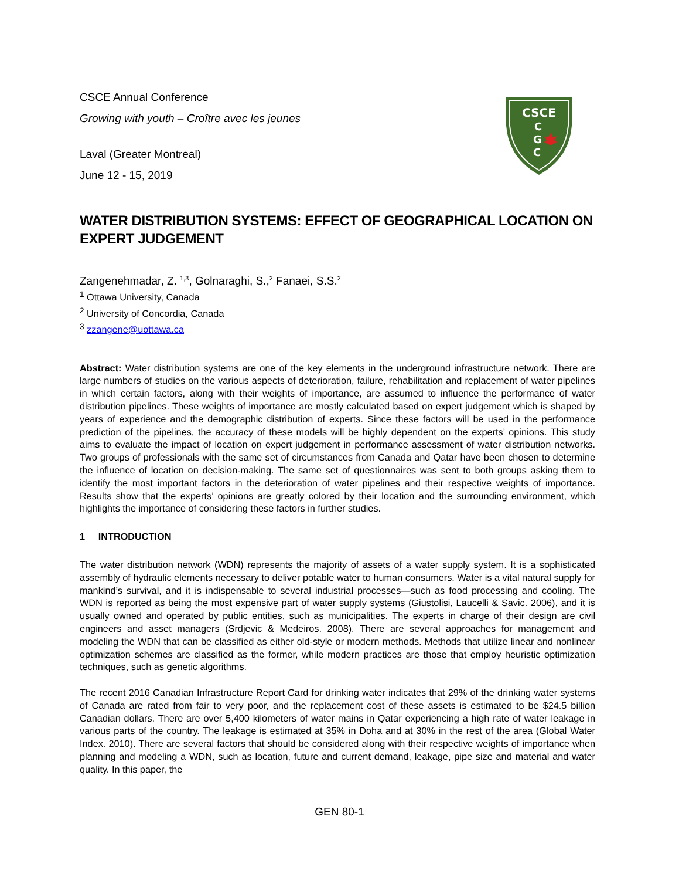CSCE Annual Conference
Growing with youth – Croître avec les jeunes
Laval (Greater Montreal)
June 12 - 15, 2019
CSCE
C
G
C
WATER DISTRIBUTION SYSTEMS: EFFECT OF GEOGRAPHICAL LOCATION ON EXPERT JUDGEMENT
Zangenehmadar, Z. <sup>1,3</sup>, Golnaraghi, S.,<sup>2</sup> Fanaei, S.S.<sup>2</sup>
<sup>1</sup> Ottawa University, Canada
<sup>2</sup> University of Concordia, Canada
<sup>3</sup> zzangene@uottawa.ca
Abstract: Water distribution systems are one of the key elements in the underground infrastructure network. There are large numbers of studies on the various aspects of deterioration, failure, rehabilitation and replacement of water pipelines in which certain factors, along with their weights of importance, are assumed to influence the performance of water distribution pipelines. These weights of importance are mostly calculated based on expert judgement which is shaped by years of experience and the demographic distribution of experts. Since these factors will be used in the performance prediction of the pipelines, the accuracy of these models will be highly dependent on the experts’ opinions. This study aims to evaluate the impact of location on expert judgement in performance assessment of water distribution networks. Two groups of professionals with the same set of circumstances from Canada and Qatar have been chosen to determine the influence of location on decision-making. The same set of questionnaires was sent to both groups asking them to identify the most important factors in the deterioration of water pipelines and their respective weights of importance. Results show that the experts’ opinions are greatly colored by their location and the surrounding environment, which highlights the importance of considering these factors in further studies.
1 INTRODUCTION
The water distribution network (WDN) represents the majority of assets of a water supply system. It is a sophisticated assembly of hydraulic elements necessary to deliver potable water to human consumers. Water is a vital natural supply for mankind’s survival, and it is indispensable to several industrial processes—such as food processing and cooling. The WDN is reported as being the most expensive part of water supply systems (Giustolisi, Laucelli & Savic. 2006), and it is usually owned and operated by public entities, such as municipalities. The experts in charge of their design are civil engineers and asset managers (Srdjevic & Medeiros. 2008). There are several approaches for management and modeling the WDN that can be classified as either old-style or modern methods. Methods that utilize linear and nonlinear optimization schemes are classified as the former, while modern practices are those that employ heuristic optimization techniques, such as genetic algorithms.
The recent 2016 Canadian Infrastructure Report Card for drinking water indicates that 29% of the drinking water systems of Canada are rated from fair to very poor, and the replacement cost of these assets is estimated to be $24.5 billion Canadian dollars. There are over 5,400 kilometers of water mains in Qatar experiencing a high rate of water leakage in various parts of the country. The leakage is estimated at 35% in Doha and at 30% in the rest of the area (Global Water Index. 2010). There are several factors that should be considered along with their respective weights of importance when planning and modeling a WDN, such as location, future and current demand, leakage, pipe size and material and water quality. In this paper, the
GEN 80-1